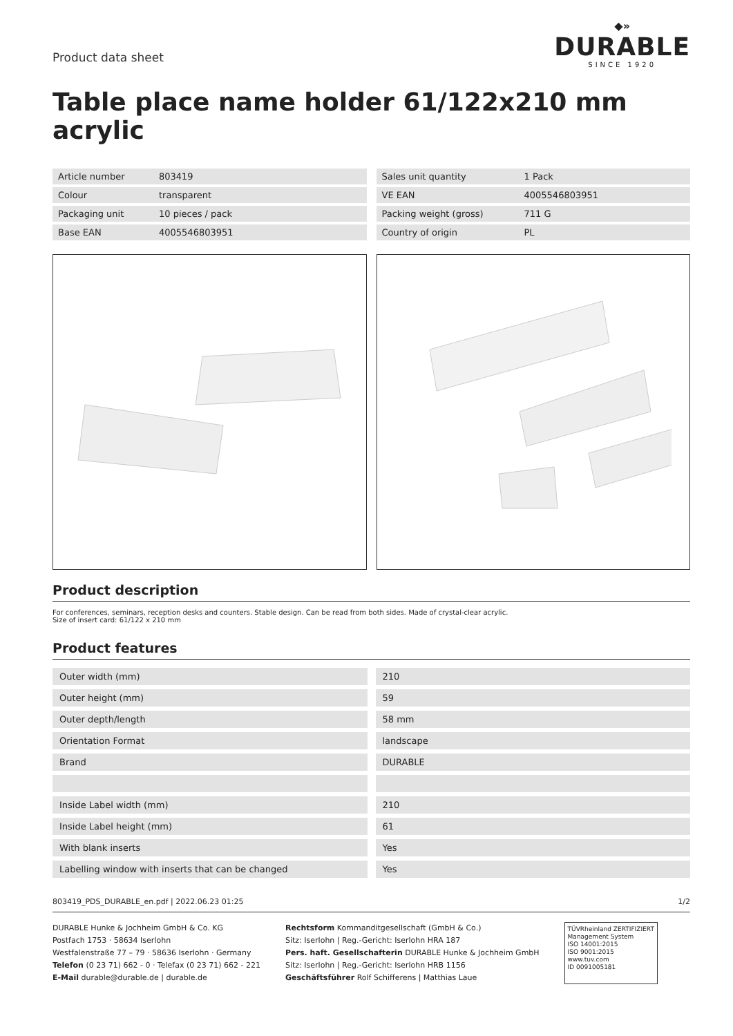Product data sheet
◆»
DURABLE
SINCE 1920
Table place name holder 61/122x210 mm acrylic
| Article number | 803419 |
| Colour | transparent |
| Packaging unit | 10 pieces / pack |
| Base EAN | 4005546803951 |
| Sales unit quantity | 1 Pack |
| VE EAN | 4005546803951 |
| Packing weight (gross) | 711 G |
| Country of origin | PL |
Product description
For conferences, seminars, reception desks and counters. Stable design. Can be read from both sides. Made of crystal-clear acrylic.
Size of insert card: 61/122 x 210 mm
Product features
| Outer width (mm) | 210 |
| Outer height (mm) | 59 |
| Outer depth/length | 58 mm |
| Orientation Format | landscape |
| Brand | DURABLE |
| Inside Label width (mm) | 210 |
| Inside Label height (mm) | 61 |
| With blank inserts | Yes |
| Labelling window with inserts that can be changed | Yes |
803419_PDS_DURABLE_en.pdf | 2022.06.23 01:25 1/2
DURABLE Hunke & Jochheim GmbH & Co. KG
Postfach 1753 · 58634 Iserlohn
Westfalenstraße 77 – 79 · 58636 Iserlohn · Germany
Telefon (0 23 71) 662 - 0 · Telefax (0 23 71) 662 - 221
E-Mail durable@durable.de | durable.de
Rechtsform Kommanditgesellschaft (GmbH & Co.)
Sitz: Iserlohn | Reg.-Gericht: Iserlohn HRA 187
Pers. haft. Gesellschafterin DURABLE Hunke & Jochheim GmbH
Sitz: Iserlohn | Reg.-Gericht: Iserlohn HRB 1156
Geschäftsführer Rolf Schifferens | Matthias Laue
TÜVRheinland ZERTIFIZIERT
Management System
ISO 14001:2015
ISO 9001:2015
www.tuv.com
ID 0091005181